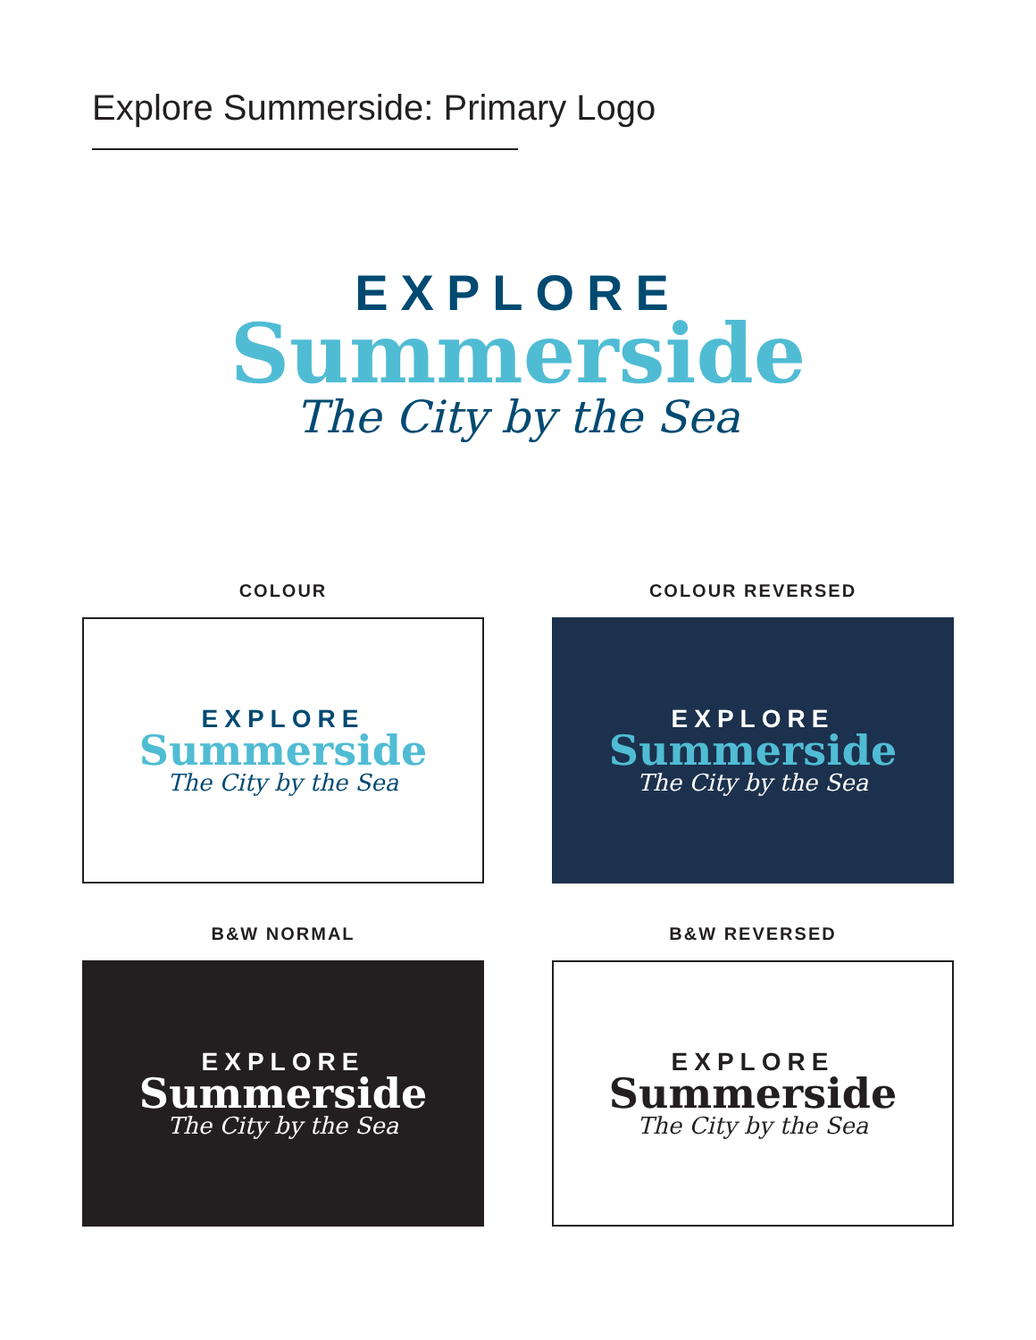Explore Summerside: Primary Logo
EXPLORE
Summerside
The City by the Sea
COLOUR
EXPLORE
Summerside
The City by the Sea
COLOUR REVERSED
EXPLORE
Summerside
The City by the Sea
B&W NORMAL
EXPLORE
Summerside
The City by the Sea
B&W REVERSED
EXPLORE
Summerside
The City by the Sea